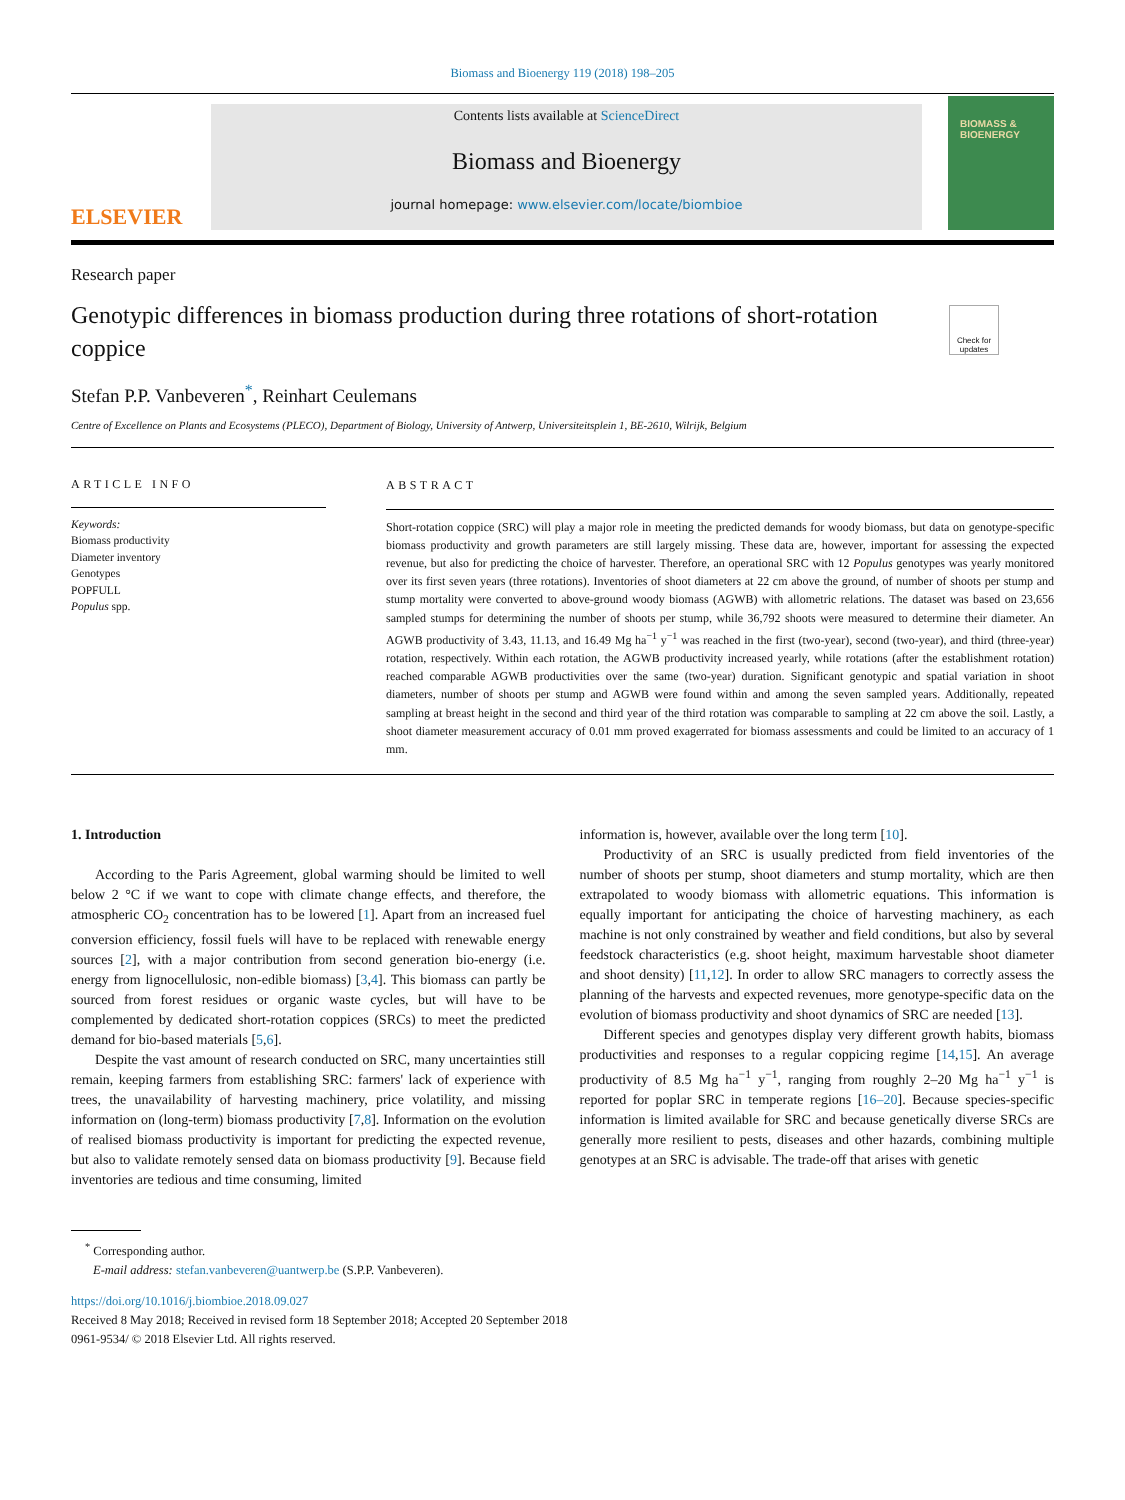Biomass and Bioenergy 119 (2018) 198–205
ELSEVIER
Contents lists available at ScienceDirect
Biomass and Bioenergy
journal homepage: www.elsevier.com/locate/biombioe
BIOMASS &
BIOENERGY
Research paper
Genotypic differences in biomass production during three rotations of short-rotation coppice
Check for updates
Stefan P.P. Vanbeveren<sup>*</sup>, Reinhart Ceulemans
Centre of Excellence on Plants and Ecosystems (PLECO), Department of Biology, University of Antwerp, Universiteitsplein 1, BE-2610, Wilrijk, Belgium
ARTICLE INFO
Keywords:
Biomass productivity
Diameter inventory
Genotypes
POPFULL
Populus spp.
ABSTRACT
Short-rotation coppice (SRC) will play a major role in meeting the predicted demands for woody biomass, but data on genotype-specific biomass productivity and growth parameters are still largely missing. These data are, however, important for assessing the expected revenue, but also for predicting the choice of harvester. Therefore, an operational SRC with 12 Populus genotypes was yearly monitored over its first seven years (three rotations). Inventories of shoot diameters at 22 cm above the ground, of number of shoots per stump and stump mortality were converted to above-ground woody biomass (AGWB) with allometric relations. The dataset was based on 23,656 sampled stumps for determining the number of shoots per stump, while 36,792 shoots were measured to determine their diameter. An AGWB productivity of 3.43, 11.13, and 16.49 Mg ha<sup>−1</sup> y<sup>−1</sup> was reached in the first (two-year), second (two-year), and third (three-year) rotation, respectively. Within each rotation, the AGWB productivity increased yearly, while rotations (after the establishment rotation) reached comparable AGWB productivities over the same (two-year) duration. Significant genotypic and spatial variation in shoot diameters, number of shoots per stump and AGWB were found within and among the seven sampled years. Additionally, repeated sampling at breast height in the second and third year of the third rotation was comparable to sampling at 22 cm above the soil. Lastly, a shoot diameter measurement accuracy of 0.01 mm proved exagerrated for biomass assessments and could be limited to an accuracy of 1 mm.
1. Introduction
According to the Paris Agreement, global warming should be limited to well below 2 °C if we want to cope with climate change effects, and therefore, the atmospheric CO<sub>2</sub> concentration has to be lowered [1]. Apart from an increased fuel conversion efficiency, fossil fuels will have to be replaced with renewable energy sources [2], with a major contribution from second generation bio-energy (i.e. energy from lignocellulosic, non-edible biomass) [3,4]. This biomass can partly be sourced from forest residues or organic waste cycles, but will have to be complemented by dedicated short-rotation coppices (SRCs) to meet the predicted demand for bio-based materials [5,6].
Despite the vast amount of research conducted on SRC, many uncertainties still remain, keeping farmers from establishing SRC: farmers' lack of experience with trees, the unavailability of harvesting machinery, price volatility, and missing information on (long-term) biomass productivity [7,8]. Information on the evolution of realised biomass productivity is important for predicting the expected revenue, but also to validate remotely sensed data on biomass productivity [9]. Because field inventories are tedious and time consuming, limited
information is, however, available over the long term [10].
Productivity of an SRC is usually predicted from field inventories of the number of shoots per stump, shoot diameters and stump mortality, which are then extrapolated to woody biomass with allometric equations. This information is equally important for anticipating the choice of harvesting machinery, as each machine is not only constrained by weather and field conditions, but also by several feedstock characteristics (e.g. shoot height, maximum harvestable shoot diameter and shoot density) [11,12]. In order to allow SRC managers to correctly assess the planning of the harvests and expected revenues, more genotype-specific data on the evolution of biomass productivity and shoot dynamics of SRC are needed [13].
Different species and genotypes display very different growth habits, biomass productivities and responses to a regular coppicing regime [14,15]. An average productivity of 8.5 Mg ha<sup>−1</sup> y<sup>−1</sup>, ranging from roughly 2–20 Mg ha<sup>−1</sup> y<sup>−1</sup> is reported for poplar SRC in temperate regions [16–20]. Because species-specific information is limited available for SRC and because genetically diverse SRCs are generally more resilient to pests, diseases and other hazards, combining multiple genotypes at an SRC is advisable. The trade-off that arises with genetic
<sup>*</sup> Corresponding author.
E-mail address: stefan.vanbeveren@uantwerp.be (S.P.P. Vanbeveren).
https://doi.org/10.1016/j.biombioe.2018.09.027
Received 8 May 2018; Received in revised form 18 September 2018; Accepted 20 September 2018
0961-9534/ © 2018 Elsevier Ltd. All rights reserved.